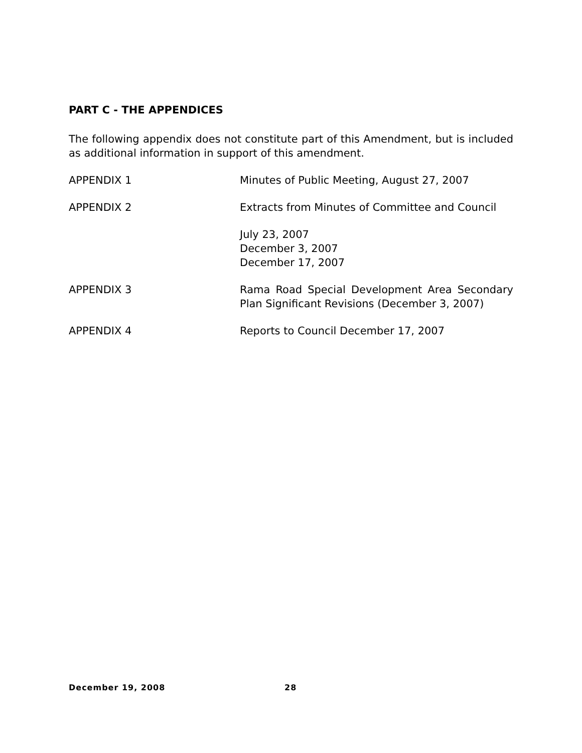PART C - THE APPENDICES
The following appendix does not constitute part of this Amendment, but is included as additional information in support of this amendment.
APPENDIX 1 Minutes of Public Meeting, August 27, 2007
APPENDIX 2 Extracts from Minutes of Committee and Council
July 23, 2007
December 3, 2007
December 17, 2007
APPENDIX 3 Rama Road Special Development Area Secondary Plan Significant Revisions (December 3, 2007)
APPENDIX 4 Reports to Council December 17, 2007
December 19, 2008 28